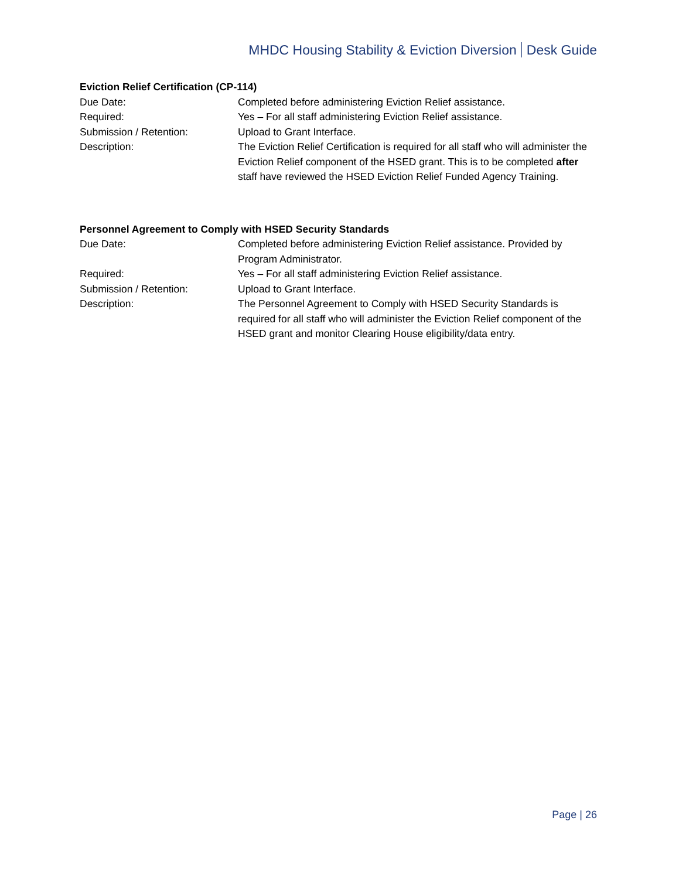MHDC Housing Stability & Eviction Diversion Desk Guide
Eviction Relief Certification (CP-114)
Due Date: Completed before administering Eviction Relief assistance.
Required: Yes – For all staff administering Eviction Relief assistance.
Submission / Retention: Upload to Grant Interface.
Description: The Eviction Relief Certification is required for all staff who will administer the Eviction Relief component of the HSED grant. This is to be completed after staff have reviewed the HSED Eviction Relief Funded Agency Training.
Personnel Agreement to Comply with HSED Security Standards
Due Date: Completed before administering Eviction Relief assistance. Provided by Program Administrator.
Required: Yes – For all staff administering Eviction Relief assistance.
Submission / Retention: Upload to Grant Interface.
Description: The Personnel Agreement to Comply with HSED Security Standards is required for all staff who will administer the Eviction Relief component of the HSED grant and monitor Clearing House eligibility/data entry.
Page | 26